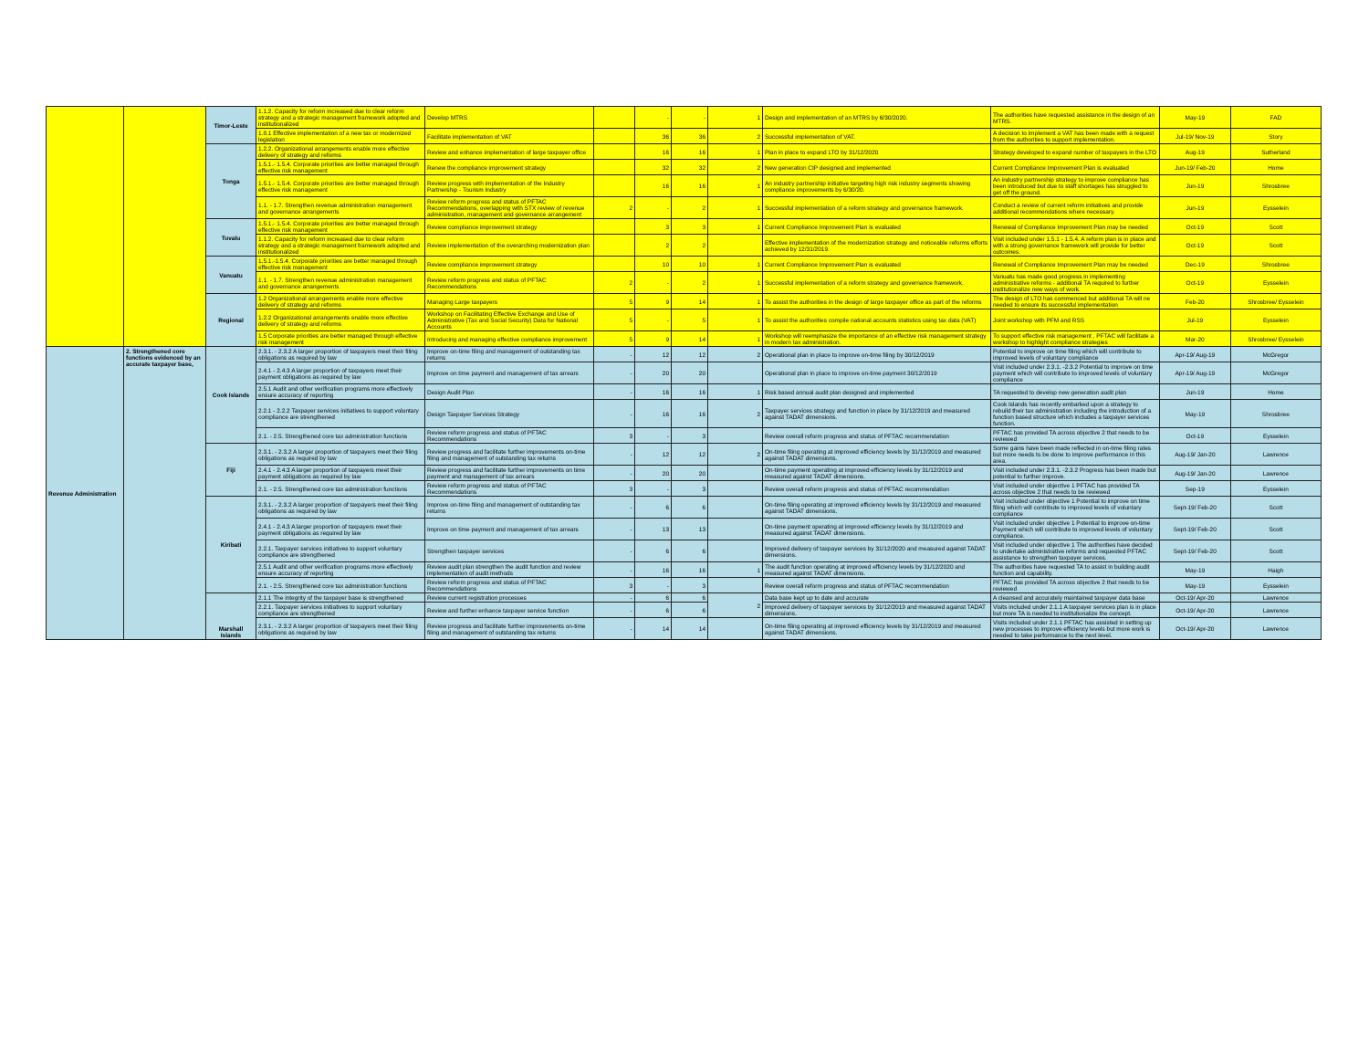| | | Timor-Leste | 1.1.2. Capacity for reform increased due to clear reform strategy and a strategic management framework adopted and institutionalized | Develop MTRS | | - | - | 1 | Design and implementation of an MTRS by 6/30/2020. | The authorities have requested assistance in the design of an MTRS. | May-19 | FAD |
| | | | 1.8.1 Effective implementation of a new tax or modernized legislation | Facilitate implementation of VAT | | 36 | 36 | 2 | Successful implementation of VAT. | A decision to implement a VAT has been made with a request from the authorities to support implementation. | Jul-19/ Nov-19 | Story |
| | | Tonga | 1.2.2. Organizational arrangements enable more effective delivery of strategy and reforms | Review and enhance implementation of large taxpayer office | | 16 | 16 | 1 | Plan in place to expand LTO by 31/12/2020 | Strategy developed to expand number of taxpayers in the LTO | Aug-19 | Sutherland |
| | | | 1.5.1.- 1.5.4. Corporate priorities are better managed through effective risk management | Renew the compliance improvement strategy | | 32 | 32 | 2 | New generation CIP designed and implemented | Current Compliance Improvement Plan is evaluated | Jun-19/ Feb-20 | Home |
| | | | 1.5.1.- 1.5.4. Corporate priorities are better managed through effective risk management | Review progress with implementation of the Industry Partnership - Tourism Industry | | 16 | 16 | 1 | An industry partnership initiative targeting high risk industry segments showing compliance improvements by 6/30/20. | An industry partnership strategy to improve compliance has been introduced but due to staff shortages has struggled to get off the ground. | Jun-19 | Shrosbree |
| | | | 1.1. - 1.7. Strengthen revenue administration management and governance arrangements | Review reform progress and status of PFTAC Recommendations, overlapping with STX review of revenue administration, management and governance arrangement | 2 | - | 2 | 1 | Successful implementation of a reform strategy and governance framework. | Conduct a review of current reform initiatives and provide additional recommendations where necessary. | Jun-19 | Eysselein |
| | | Tuvalu | 1.5.1.- 1.5.4. Corporate priorities are better managed through effective risk management | Review compliance improvement strategy | | 3 | 3 | 1 | Current Compliance Improvement Plan is evaluated | Renewal of Compliance Improvement Plan may be needed | Oct-19 | Scott |
| | | | 1.1.2. Capacity for reform increased due to clear reform strategy and a strategic management framework adopted and institutionalized | Review implementation of the overarching modernization plan | | 2 | 2 | | Effective implementation of the modernization strategy and noticeable reforms efforts achieved by 12/31/2019. | Visit included under 1.5.1 - 1.5.4. A reform plan is in place and with a strong governance framework will provide for better outcomes. | Oct-19 | Scott |
| | | Vanuatu | 1.5.1.-1.5.4. Corporate priorities are better managed through effective risk management | Review compliance improvement strategy | | 10 | 10 | 1 | Current Compliance Improvement Plan is evaluated | Renewal of Compliance Improvement Plan may be needed | Dec-19 | Shrosbree |
| | | | 1.1. - 1.7. Strengthen revenue administration management and governance arrangements | Review reform progress and status of PFTAC Recommendations | 2 | - | 2 | 1 | Successful implementation of a reform strategy and governance framework. | Vanuatu has made good progress in implementing administrative reforms - additional TA required to further institutionalize new ways of work. | Oct-19 | Eysselein |
| | | Regional | 1.2 Organizational arrangements enable more effective delivery of strategy and reforms | Managing Large taxpayers | 5 | 9 | 14 | 1 | To assist the authorities in the design of large taxpayer office as part of the reforms | The design of LTO has commenced but additional TA will ne needed to ensure its successful implementation | Feb-20 | Shrosbree/ Eysselein |
| | | | 1.2.2 Organizational arrangements enable more effective delivery of strategy and reforms | Workshop on Facilitating Effective Exchange and Use of Administrative (Tax and Social Security) Data for National Accounts | 5 | - | 5 | 1 | To assist the authorities compile national accounts statistics using tax data (VAT) | Joint workshop with PFM and RSS | Jul-19 | Eysselein |
| | | | 1.5 Corporate priorities are better managed through effective risk management | Introducing and managing effective compliance improvement | 5 | 9 | 14 | 1 | Workshop will reemphasize the importance of an effective risk management strategy in modern tax administration. | To support effective risk management , PFTAC will facilitate a workshop to highlight compliance strategies | Mar-20 | Shrosbree/ Eysselein |
| Revenue Administration | 2. Strengthened core functions evidenced by an accurate taxpayer base, | Cook Islands | 2.3.1. - 2.3.2 A larger proportion of taxpayers meet their filing obligations as required by law | Improve on-time filing and management of outstanding tax returns | - | 12 | 12 | 2 | Operational plan in place to improve on-time filing by 30/12/2019 | Potential to improve on time filing which will contribute to improved levels of voluntary compliance | Apr-19/ Aug-19 | McGregor |
| | | | 2.4.1 - 2.4.3 A larger proportion of taxpayers meet their payment obligations as required by law | Improve on time payment and management of tax arrears | - | 20 | 20 | | Operational plan in place to improve on-time payment 30/12/2019 | Visit included under 2.3.1. -2.3.2 Potential to improve on time payment which will contribute to improved levels of voluntary compliance | Apr-19/ Aug-19 | McGregor |
| | | | 2.5.1 Audit and other verification programs more effectively ensure accuracy of reporting | Design Audit Plan | - | 16 | 16 | 1 | Risk based annual audit plan designed and implemented | TA requested to develop new generation audit plan | Jun-19 | Home |
| | | | 2.2.1 - 2.2.2 Taxpayer services initiatives to support voluntary compliance are strengthened | Design Taxpayer Services Strategy | - | 16 | 16 | 2 | Taxpayer services strategy and function in place by 31/12/2019 and measured against TADAT dimensions. | Cook Islands has recently embarked upon a strategy to rebuild their tax administration including the introduction of a function based structure which includes a taxpayer services function. | May-19 | Shrosbree |
| | | | 2.1. - 2.5. Strengthened core tax administration functions | Review reform progress and status of PFTAC Recommendations | 3 | - | 3 | | Review overall reform progress and status of PFTAC recommendation | PFTAC has provided TA across objective 2 that needs to be reviewed | Oct-19 | Eysselein |
| | | Fiji | 2.3.1. - 2.3.2 A larger proportion of taxpayers meet their filing obligations as required by law | Review progress and facilitate further improvements on-time filing and management of outstanding tax returns | - | 12 | 12 | 2 | On-time filing operating at improved efficiency levels by 31/12/2019 and measured against TADAT dimensions. | Some gains have been made reflected in on-time filing rates but more needs to be done to improve performance in this area. | Aug-19/ Jan-20 | Lawrence |
| | | | 2.4.1 - 2.4.3 A larger proportion of taxpayers meet their payment obligations as required by law | Review progress and facilitate further improvements on time payment and management of tax arrears | - | 20 | 20 | | On-time payment operating at improved efficiency levels by 31/12/2019 and measured against TADAT dimensions. | Visit included under 2.3.1. -2.3.2 Progress has been made but potential to further improve. | Aug-19/ Jan-20 | Lawrence |
| | | | 2.1. - 2.5. Strengthened core tax administration functions | Review reform progress and status of PFTAC Recommendations | 3 | - | 3 | | Review overall reform progress and status of PFTAC recommendation | Visit included under objective 1 PFTAC has provided TA across objective 2 that needs to be reviewed | Sep-19 | Eysselein |
| | | Kiribati | 2.3.1. - 2.3.2 A larger proportion of taxpayers meet their filing obligations as required by law | Improve on-time filing and management of outstanding tax returns | - | 6 | 6 | | On-time filing operating at improved efficiency levels by 31/12/2019 and measured against TADAT dimensions. | Visit included under objective 1 Potential to improve on time filing which will contribute to improved levels of voluntary compliance | Sept-19/ Feb-20 | Scott |
| | | | 2.4.1 - 2.4.3 A larger proportion of taxpayers meet their payment obligations as required by law | Improve on time payment and management of tax arrears | - | 13 | 13 | | On-time payment operating at improved efficiency levels by 31/12/2019 and measured against TADAT dimensions. | Visit included under objective 1 Potential to improve on-time Payment which will contribute to improved levels of voluntary compliance. | Sept-19/ Feb-20 | Scott |
| | | | 2.2.1. Taxpayer services initiatives to support voluntary compliance are strengthened | Strengthen taxpayer services | - | 6 | 6 | | Improved delivery of taxpayer services by 31/12/2020 and measured against TADAT dimensions. | Visit included under objective 1 The authorities have decided to undertake administrative reforms and requested PFTAC assistance to strengthen taxpayer services. | Sept-19/ Feb-20 | Scott |
| | | | 2.5.1 Audit and other verification programs more effectively ensure accuracy of reporting | Review audit plan strengthen the audit function and review implementation of audit methods | - | 16 | 16 | 1 | The audit function operating at improved efficiency levels by 31/12/2020 and measured against TADAT dimensions. | The authorities have requested TA to assist in building audit function and capability. | May-19 | Haigh |
| | | | 2.1. - 2.5. Strengthened core tax administration functions | Review reform progress and status of PFTAC Recommendations | 3 | - | 3 | | Review overall reform progress and status of PFTAC recommendation | PFTAC has provided TA across objective 2 that needs to be reviewed | May-19 | Eysselein |
| | | Marshall Islands | 2.1.1 The integrity of the taxpayer base is strengthened | Review current registration processes | - | 6 | 6 | 2 | Data base kept up to date and accurate | A cleansed and accurately maintained taxpayer data base | Oct-19/ Apr-20 | Lawrence |
| | | | 2.2.1. Taxpayer services initiatives to support voluntary compliance are strengthened | Review and further enhance taxpayer service function | - | 6 | 6 | | Improved delivery of taxpayer services by 31/12/2019 and measured against TADAT dimensions. | Visits included under 2.1.1 A taxpayer services plan is in place but more TA is needed to institutionalize the concept. | Oct-19/ Apr-20 | Lawrence |
| | | | 2.3.1. - 2.3.2 A larger proportion of taxpayers meet their filing obligations as required by law | Review progress and facilitate further improvements on-time filing and management of outstanding tax returns | - | 14 | 14 | | On-time filing operating at improved efficiency levels by 31/12/2019 and measured against TADAT dimensions. | Visits included under 2.1.1 PFTAC has assisted in setting up new processes to improve efficiency levels but more work is needed to take performance to the next level. | Oct-19/ Apr-20 | Lawrence |